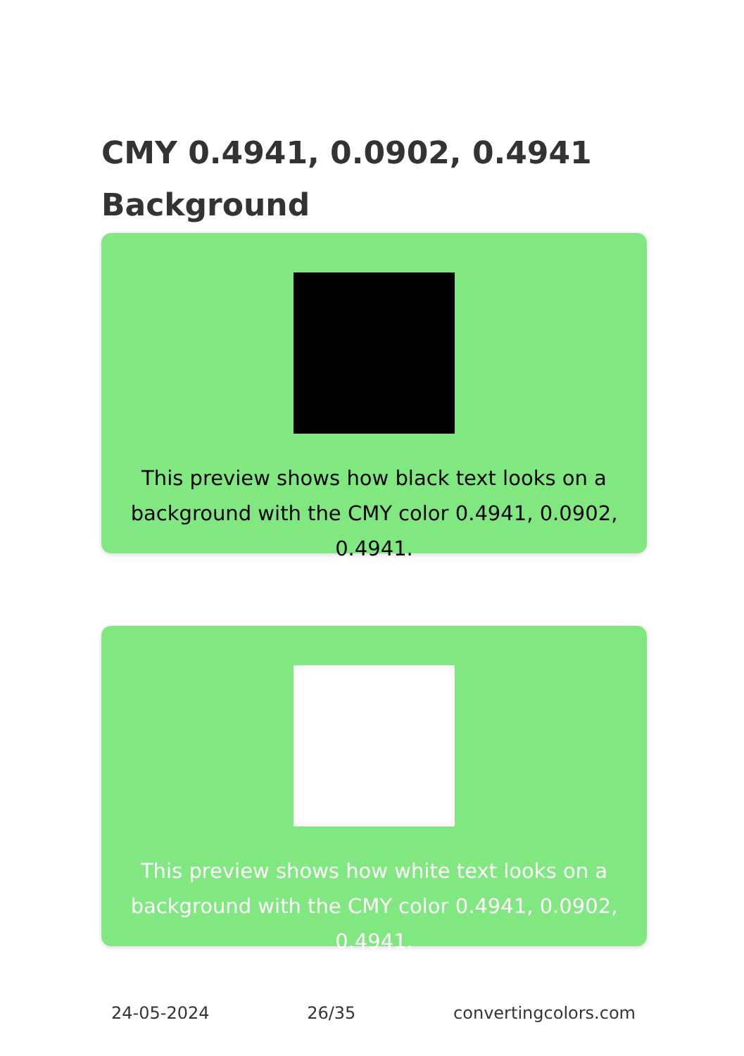CMY 0.4941, 0.0902, 0.4941 Background
This preview shows how black text looks on a background with the CMY color 0.4941, 0.0902, 0.4941.
This preview shows how white text looks on a background with the CMY color 0.4941, 0.0902, 0.4941.
24-05-2024 26/35 convertingcolors.com